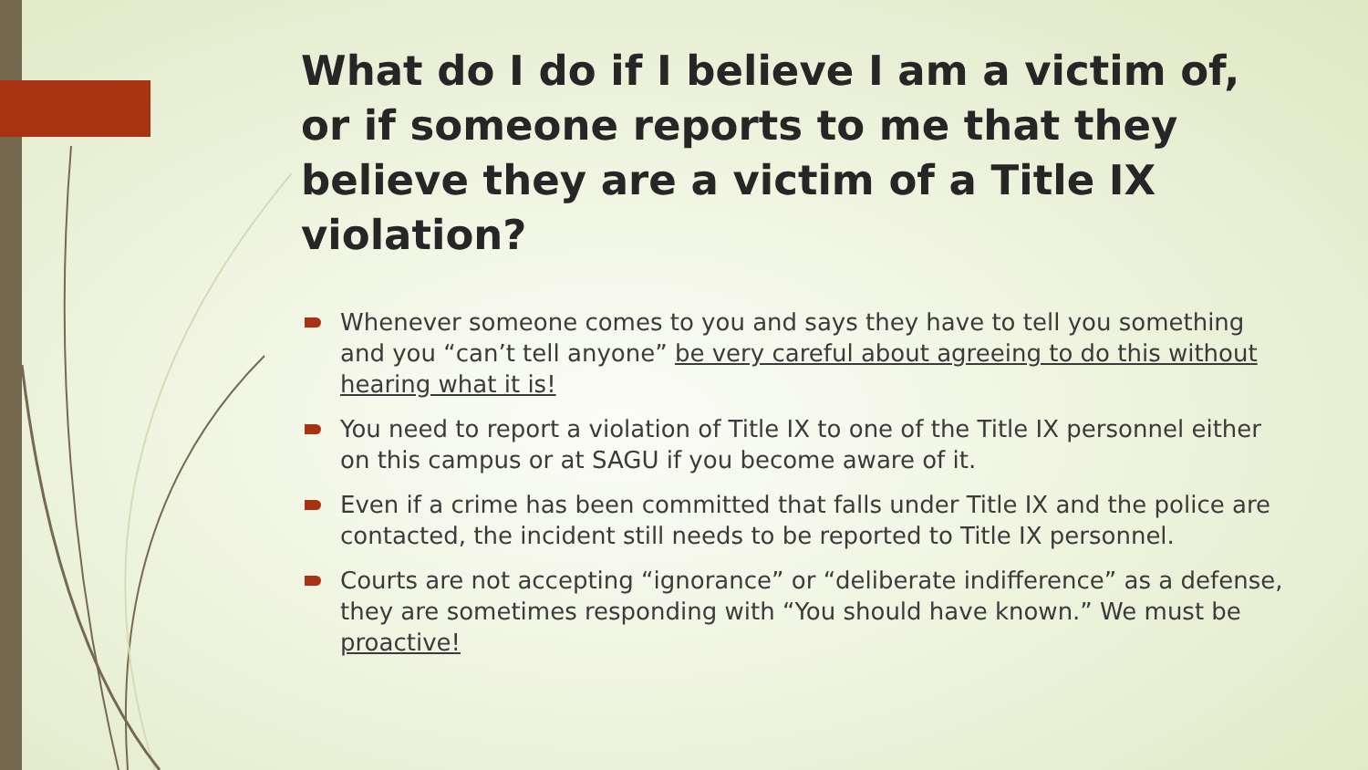What do I do if I believe I am a victim of, or if someone reports to me that they believe they are a victim of a Title IX violation?
Whenever someone comes to you and says they have to tell you something and you “can’t tell anyone” be very careful about agreeing to do this without hearing what it is!
You need to report a violation of Title IX to one of the Title IX personnel either on this campus or at SAGU if you become aware of it.
Even if a crime has been committed that falls under Title IX and the police are contacted, the incident still needs to be reported to Title IX personnel.
Courts are not accepting “ignorance” or “deliberate indifference” as a defense, they are sometimes responding with “You should have known.” We must be proactive!